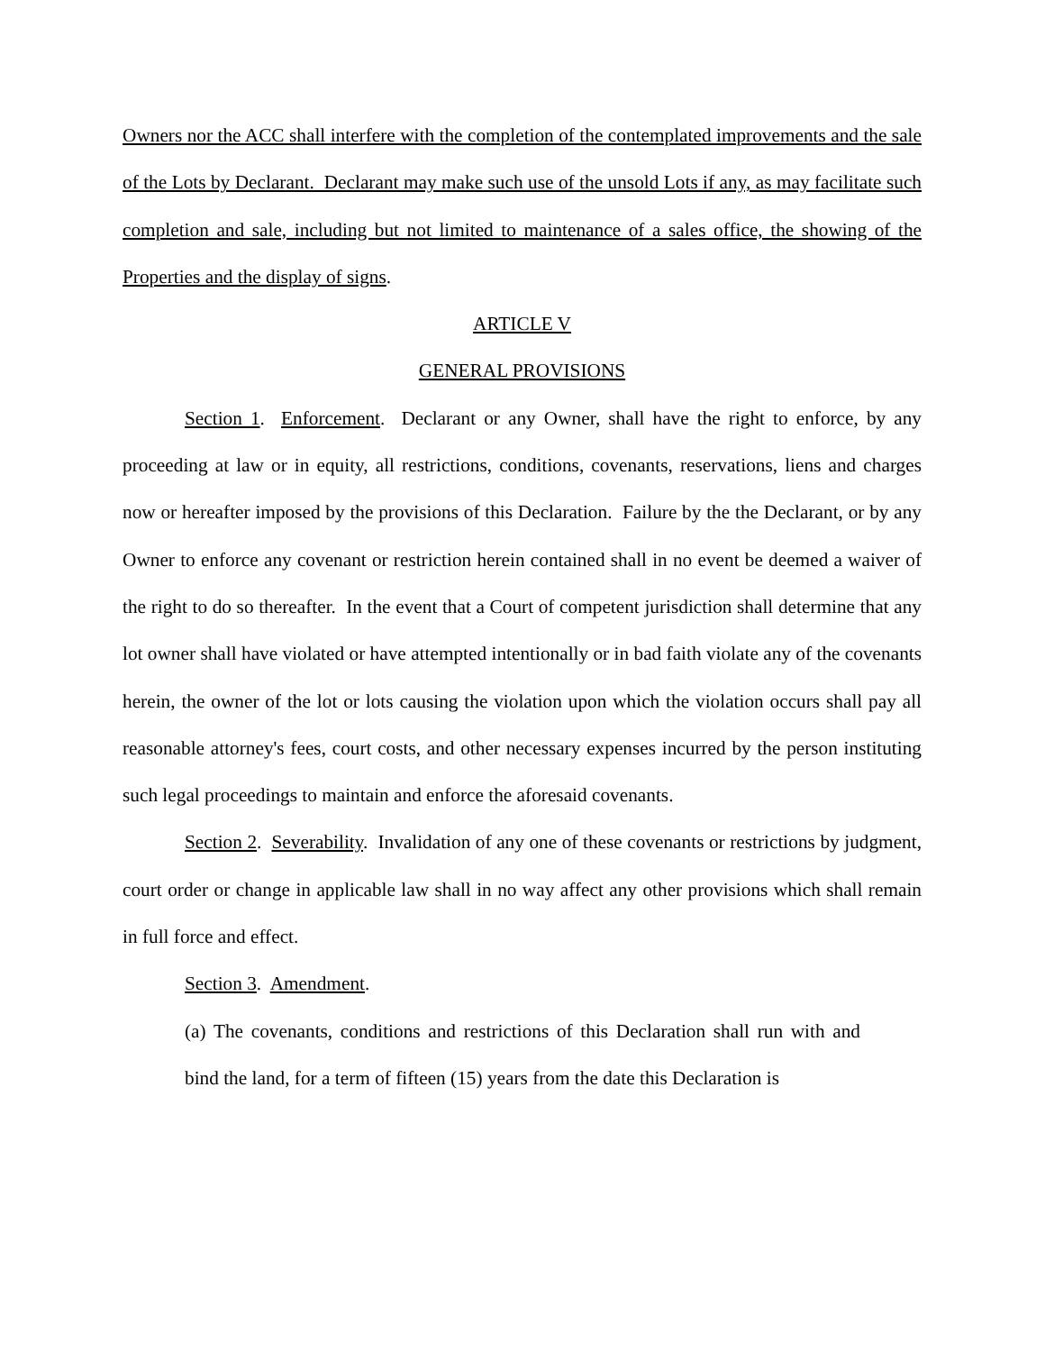Owners nor the ACC shall interfere with the completion of the contemplated improvements and the sale of the Lots by Declarant. Declarant may make such use of the unsold Lots if any, as may facilitate such completion and sale, including but not limited to maintenance of a sales office, the showing of the Properties and the display of signs.
ARTICLE V
GENERAL PROVISIONS
Section 1. Enforcement. Declarant or any Owner, shall have the right to enforce, by any proceeding at law or in equity, all restrictions, conditions, covenants, reservations, liens and charges now or hereafter imposed by the provisions of this Declaration. Failure by the the Declarant, or by any Owner to enforce any covenant or restriction herein contained shall in no event be deemed a waiver of the right to do so thereafter. In the event that a Court of competent jurisdiction shall determine that any lot owner shall have violated or have attempted intentionally or in bad faith violate any of the covenants herein, the owner of the lot or lots causing the violation upon which the violation occurs shall pay all reasonable attorney's fees, court costs, and other necessary expenses incurred by the person instituting such legal proceedings to maintain and enforce the aforesaid covenants.
Section 2. Severability. Invalidation of any one of these covenants or restrictions by judgment, court order or change in applicable law shall in no way affect any other provisions which shall remain in full force and effect.
Section 3. Amendment.
(a) The covenants, conditions and restrictions of this Declaration shall run with and bind the land, for a term of fifteen (15) years from the date this Declaration is